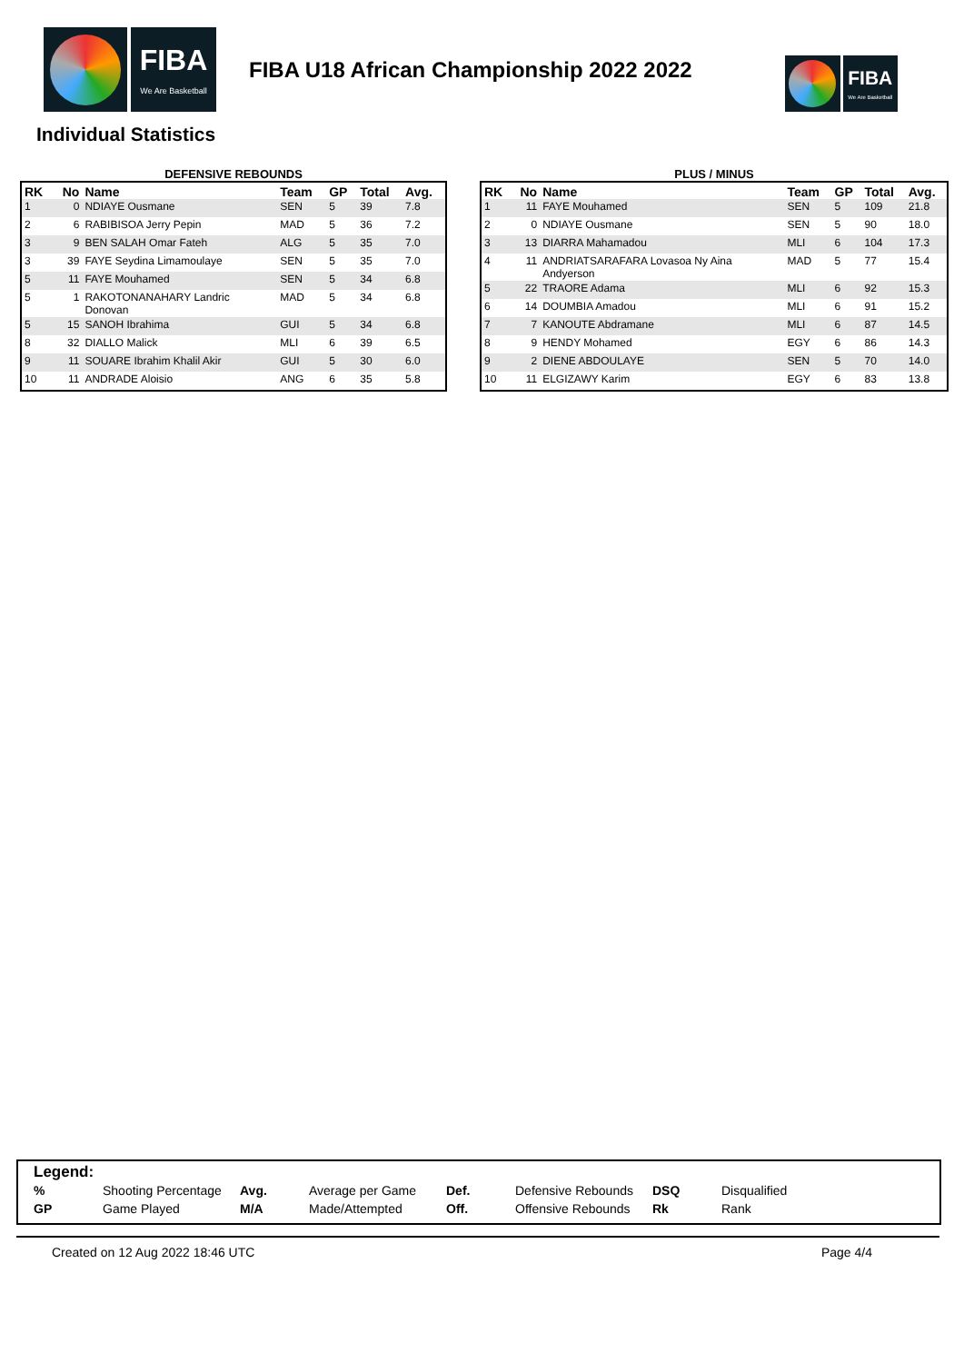FIBA
We Are Basketball
FIBA U18 African Championship 2022 2022
FIBA
We Are Basketball
Individual Statistics
DEFENSIVE REBOUNDS
| RK | No | Name | Team | GP | Total | Avg. |
| --- | --- | --- | --- | --- | --- | --- |
| 1 | 0 | NDIAYE Ousmane | SEN | 5 | 39 | 7.8 |
| 2 | 6 | RABIBISOA Jerry Pepin | MAD | 5 | 36 | 7.2 |
| 3 | 9 | BEN SALAH Omar Fateh | ALG | 5 | 35 | 7.0 |
| 3 | 39 | FAYE Seydina Limamoulaye | SEN | 5 | 35 | 7.0 |
| 5 | 11 | FAYE Mouhamed | SEN | 5 | 34 | 6.8 |
| 5 | 1 | RAKOTONANAHARY Landric Donovan | MAD | 5 | 34 | 6.8 |
| 5 | 15 | SANOH Ibrahima | GUI | 5 | 34 | 6.8 |
| 8 | 32 | DIALLO Malick | MLI | 6 | 39 | 6.5 |
| 9 | 11 | SOUARE Ibrahim Khalil Akir | GUI | 5 | 30 | 6.0 |
| 10 | 11 | ANDRADE Aloisio | ANG | 6 | 35 | 5.8 |
PLUS / MINUS
| RK | No | Name | Team | GP | Total | Avg. |
| --- | --- | --- | --- | --- | --- | --- |
| 1 | 11 | FAYE Mouhamed | SEN | 5 | 109 | 21.8 |
| 2 | 0 | NDIAYE Ousmane | SEN | 5 | 90 | 18.0 |
| 3 | 13 | DIARRA Mahamadou | MLI | 6 | 104 | 17.3 |
| 4 | 11 | ANDRIATSARAFARA Lovasoa Ny Aina Andyerson | MAD | 5 | 77 | 15.4 |
| 5 | 22 | TRAORE Adama | MLI | 6 | 92 | 15.3 |
| 6 | 14 | DOUMBIA Amadou | MLI | 6 | 91 | 15.2 |
| 7 | 7 | KANOUTE Abdramane | MLI | 6 | 87 | 14.5 |
| 8 | 9 | HENDY Mohamed | EGY | 6 | 86 | 14.3 |
| 9 | 2 | DIENE ABDOULAYE | SEN | 5 | 70 | 14.0 |
| 10 | 11 | ELGIZAWY Karim | EGY | 6 | 83 | 13.8 |
Legend:
| % | Shooting Percentage | Avg. | Average per Game | Def. | Defensive Rebounds | DSQ | Disqualified |
| GP | Game Played | M/A | Made/Attempted | Off. | Offensive Rebounds | Rk | Rank |
Created on 12 Aug 2022 18:46 UTC Page 4/4